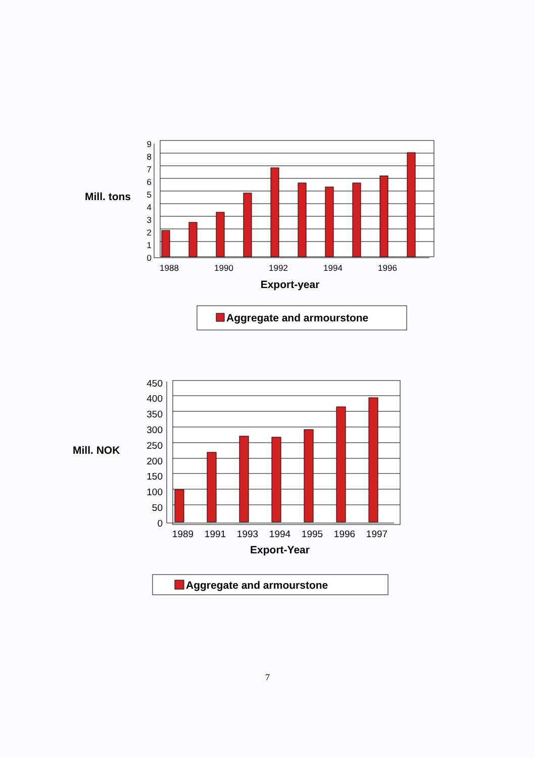Mill. tons
9
8
7
6
5
4
3
2
1
0
1988
1990
1992
1994
1996
Export-year
Aggregate and armourstone
Mill. NOK
450
400
350
300
250
200
150
100
50
0
1989
1991
1993
1994
1995
1996
1997
Export-Year
Aggregate and armourstone
7